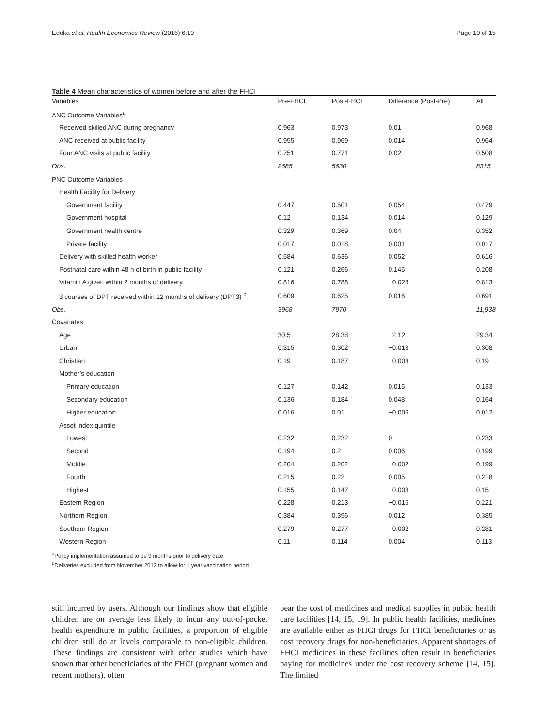Edoka et al. Health Economics Review (2016) 6:19 Page 10 of 15
Table 4 Mean characteristics of women before and after the FHCI
| Variables | Pre-FHCI | Post-FHCI | Difference (Post-Pre) | All |
| --- | --- | --- | --- | --- |
| ANC Outcome Variables<sup>a</sup> | | | | |
| Received skilled ANC during pregnancy | 0.963 | 0.973 | 0.01 | 0.968 |
| ANC received at public facility | 0.955 | 0.969 | 0.014 | 0.964 |
| Four ANC visits at public facility | 0.751 | 0.771 | 0.02 | 0.508 |
| Obs. | 2685 | 5630 | | 8315 |
| PNC Outcome Variables | | | | |
| Health Facility for Delivery | | | | |
| Government facility | 0.447 | 0.501 | 0.054 | 0.479 |
| Government hospital | 0.12 | 0.134 | 0.014 | 0.129 |
| Government health centre | 0.329 | 0.369 | 0.04 | 0.352 |
| Private facility | 0.017 | 0.018 | 0.001 | 0.017 |
| Delivery with skilled health worker | 0.584 | 0.636 | 0.052 | 0.616 |
| Postnatal care within 48 h of birth in public facility | 0.121 | 0.266 | 0.145 | 0.208 |
| Vitamin A given within 2 months of delivery | 0.816 | 0.788 | −0.028 | 0.813 |
| 3 courses of DPT received within 12 months of delivery (DPT3) <sup>b</sup> | 0.609 | 0.625 | 0.016 | 0.691 |
| Obs. | 3968 | 7970 | | 11,938 |
| Covariates | | | | |
| Age | 30.5 | 28.38 | −2.12 | 29.34 |
| Urban | 0.315 | 0.302 | −0.013 | 0.308 |
| Christian | 0.19 | 0.187 | −0.003 | 0.19 |
| Mother’s education | | | | |
| Primary education | 0.127 | 0.142 | 0.015 | 0.133 |
| Secondary education | 0.136 | 0.184 | 0.048 | 0.164 |
| Higher education | 0.016 | 0.01 | −0.006 | 0.012 |
| Asset index quintile | | | | |
| Lowest | 0.232 | 0.232 | 0 | 0.233 |
| Second | 0.194 | 0.2 | 0.006 | 0.199 |
| Middle | 0.204 | 0.202 | −0.002 | 0.199 |
| Fourth | 0.215 | 0.22 | 0.005 | 0.218 |
| Highest | 0.155 | 0.147 | −0.008 | 0.15 |
| Eastern Region | 0.228 | 0.213 | −0.015 | 0.221 |
| Northern Region | 0.384 | 0.396 | 0.012 | 0.385 |
| Southern Region | 0.279 | 0.277 | −0.002 | 0.281 |
| Western Region | 0.11 | 0.114 | 0.004 | 0.113 |
<sup>a</sup> Policy implementation assumed to be 9 months prior to delivery date
<sup>b</sup> Deliveries excluded from November 2012 to allow for 1 year vaccination period
still incurred by users. Although our findings show that eligible children are on average less likely to incur any out-of-pocket health expenditure in public facilities, a proportion of eligible children still do at levels comparable to non-eligible children. These findings are consistent with other studies which have shown that other beneficiaries of the FHCI (pregnant women and recent mothers), often
bear the cost of medicines and medical supplies in public health care facilities [14, 15, 19]. In public health facilities, medicines are available either as FHCI drugs for FHCI beneficiaries or as cost recovery drugs for non-beneficiaries. Apparent shortages of FHCI medicines in these facilities often result in beneficiaries paying for medicines under the cost recovery scheme [14, 15]. The limited